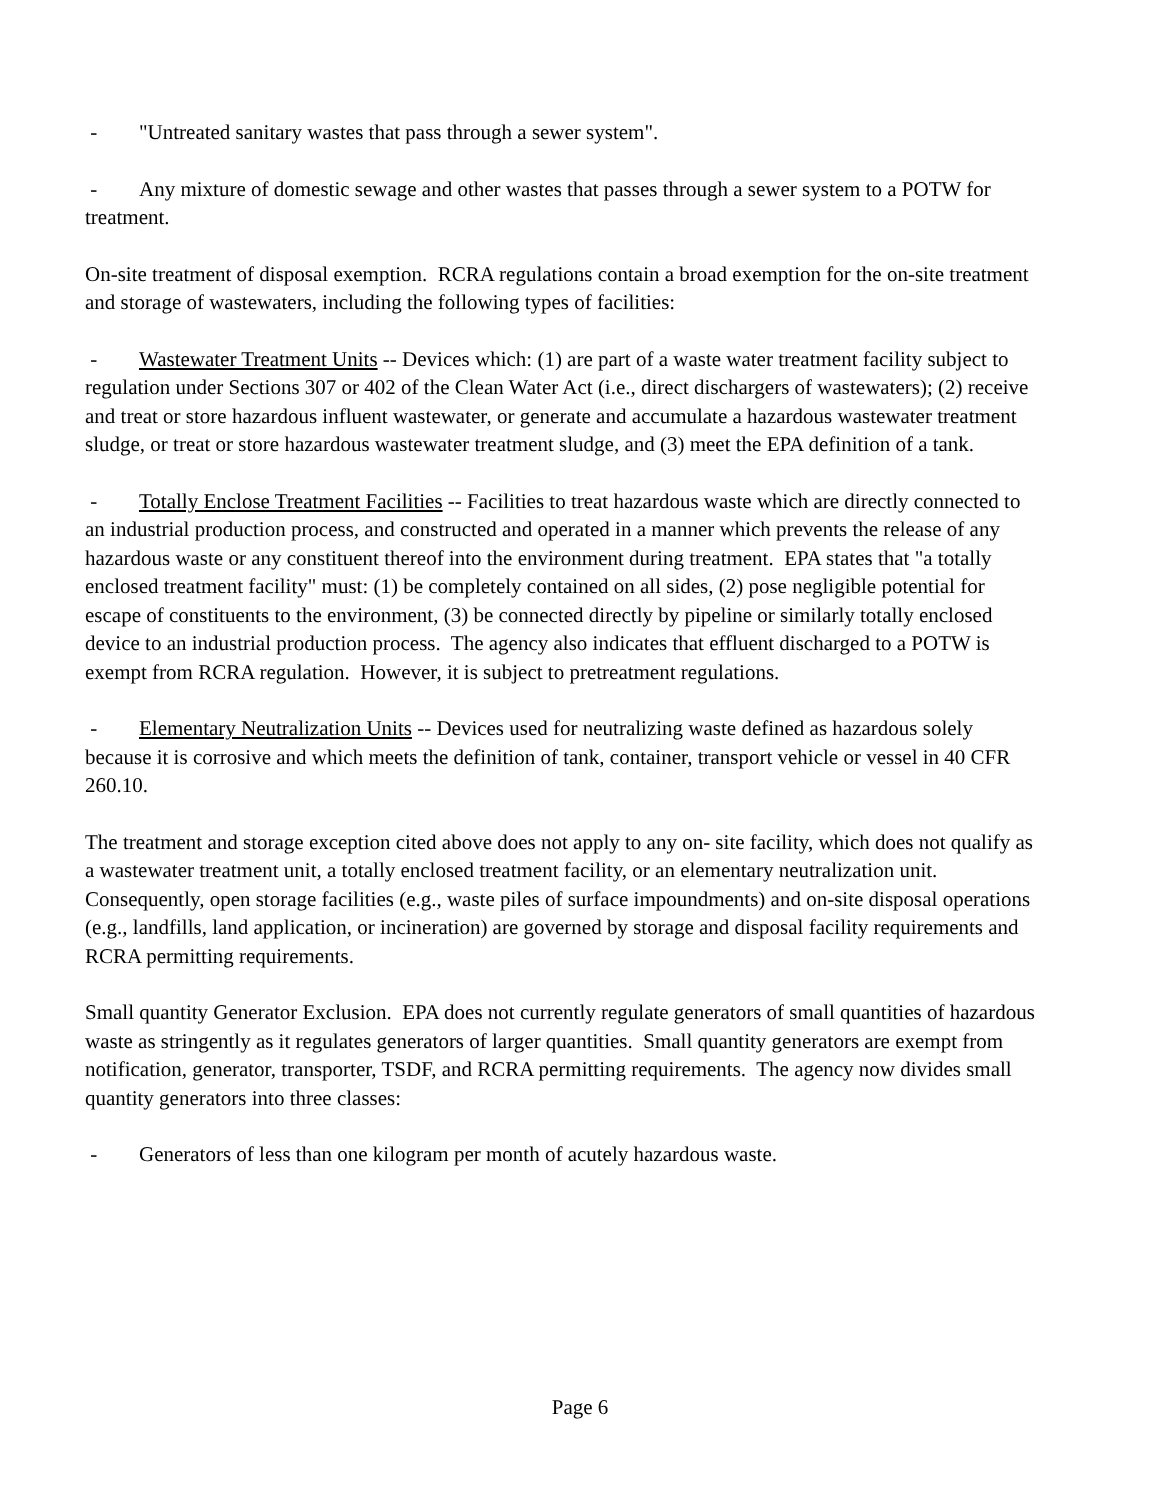- "Untreated sanitary wastes that pass through a sewer system".
- Any mixture of domestic sewage and other wastes that passes through a sewer system to a POTW for treatment.
On-site treatment of disposal exemption. RCRA regulations contain a broad exemption for the on-site treatment and storage of wastewaters, including the following types of facilities:
- Wastewater Treatment Units -- Devices which: (1) are part of a waste water treatment facility subject to regulation under Sections 307 or 402 of the Clean Water Act (i.e., direct dischargers of wastewaters); (2) receive and treat or store hazardous influent wastewater, or generate and accumulate a hazardous wastewater treatment sludge, or treat or store hazardous wastewater treatment sludge, and (3) meet the EPA definition of a tank.
- Totally Enclose Treatment Facilities -- Facilities to treat hazardous waste which are directly connected to an industrial production process, and constructed and operated in a manner which prevents the release of any hazardous waste or any constituent thereof into the environment during treatment. EPA states that "a totally enclosed treatment facility" must: (1) be completely contained on all sides, (2) pose negligible potential for escape of constituents to the environment, (3) be connected directly by pipeline or similarly totally enclosed device to an industrial production process. The agency also indicates that effluent discharged to a POTW is exempt from RCRA regulation. However, it is subject to pretreatment regulations.
- Elementary Neutralization Units -- Devices used for neutralizing waste defined as hazardous solely because it is corrosive and which meets the definition of tank, container, transport vehicle or vessel in 40 CFR 260.10.
The treatment and storage exception cited above does not apply to any on- site facility, which does not qualify as a wastewater treatment unit, a totally enclosed treatment facility, or an elementary neutralization unit. Consequently, open storage facilities (e.g., waste piles of surface impoundments) and on-site disposal operations (e.g., landfills, land application, or incineration) are governed by storage and disposal facility requirements and RCRA permitting requirements.
Small quantity Generator Exclusion. EPA does not currently regulate generators of small quantities of hazardous waste as stringently as it regulates generators of larger quantities. Small quantity generators are exempt from notification, generator, transporter, TSDF, and RCRA permitting requirements. The agency now divides small quantity generators into three classes:
- Generators of less than one kilogram per month of acutely hazardous waste.
Page 6